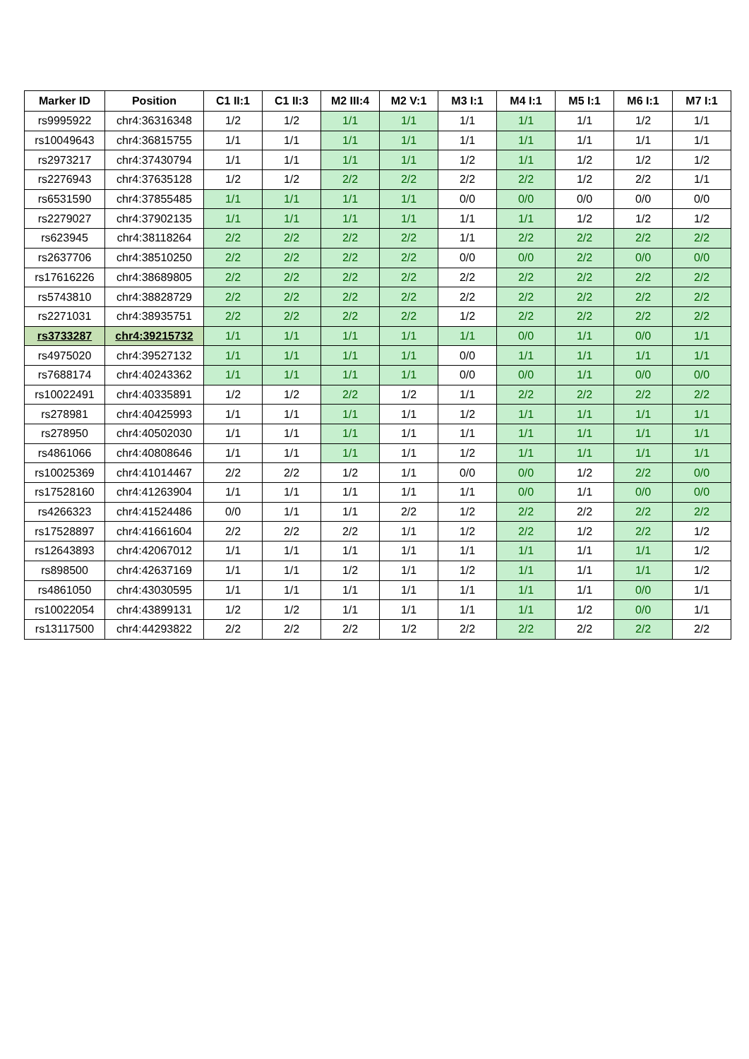| Marker ID | Position | C1 II:1 | C1 II:3 | M2 III:4 | M2 V:1 | M3 I:1 | M4 I:1 | M5 I:1 | M6 I:1 | M7 I:1 |
| --- | --- | --- | --- | --- | --- | --- | --- | --- | --- | --- |
| rs9995922 | chr4:36316348 | 1/2 | 1/2 | 1/1 | 1/1 | 1/1 | 1/1 | 1/1 | 1/2 | 1/1 |
| rs10049643 | chr4:36815755 | 1/1 | 1/1 | 1/1 | 1/1 | 1/1 | 1/1 | 1/1 | 1/1 | 1/1 |
| rs2973217 | chr4:37430794 | 1/1 | 1/1 | 1/1 | 1/1 | 1/2 | 1/1 | 1/2 | 1/2 | 1/2 |
| rs2276943 | chr4:37635128 | 1/2 | 1/2 | 2/2 | 2/2 | 2/2 | 2/2 | 1/2 | 2/2 | 1/1 |
| rs6531590 | chr4:37855485 | 1/1 | 1/1 | 1/1 | 1/1 | 0/0 | 0/0 | 0/0 | 0/0 | 0/0 |
| rs2279027 | chr4:37902135 | 1/1 | 1/1 | 1/1 | 1/1 | 1/1 | 1/1 | 1/2 | 1/2 | 1/2 |
| rs623945 | chr4:38118264 | 2/2 | 2/2 | 2/2 | 2/2 | 1/1 | 2/2 | 2/2 | 2/2 | 2/2 |
| rs2637706 | chr4:38510250 | 2/2 | 2/2 | 2/2 | 2/2 | 0/0 | 0/0 | 2/2 | 0/0 | 0/0 |
| rs17616226 | chr4:38689805 | 2/2 | 2/2 | 2/2 | 2/2 | 2/2 | 2/2 | 2/2 | 2/2 | 2/2 |
| rs5743810 | chr4:38828729 | 2/2 | 2/2 | 2/2 | 2/2 | 2/2 | 2/2 | 2/2 | 2/2 | 2/2 |
| rs2271031 | chr4:38935751 | 2/2 | 2/2 | 2/2 | 2/2 | 1/2 | 2/2 | 2/2 | 2/2 | 2/2 |
| rs3733287 | chr4:39215732 | 1/1 | 1/1 | 1/1 | 1/1 | 1/1 | 0/0 | 1/1 | 0/0 | 1/1 |
| rs4975020 | chr4:39527132 | 1/1 | 1/1 | 1/1 | 1/1 | 0/0 | 1/1 | 1/1 | 1/1 | 1/1 |
| rs7688174 | chr4:40243362 | 1/1 | 1/1 | 1/1 | 1/1 | 0/0 | 0/0 | 1/1 | 0/0 | 0/0 |
| rs10022491 | chr4:40335891 | 1/2 | 1/2 | 2/2 | 1/2 | 1/1 | 2/2 | 2/2 | 2/2 | 2/2 |
| rs278981 | chr4:40425993 | 1/1 | 1/1 | 1/1 | 1/1 | 1/2 | 1/1 | 1/1 | 1/1 | 1/1 |
| rs278950 | chr4:40502030 | 1/1 | 1/1 | 1/1 | 1/1 | 1/1 | 1/1 | 1/1 | 1/1 | 1/1 |
| rs4861066 | chr4:40808646 | 1/1 | 1/1 | 1/1 | 1/1 | 1/2 | 1/1 | 1/1 | 1/1 | 1/1 |
| rs10025369 | chr4:41014467 | 2/2 | 2/2 | 1/2 | 1/1 | 0/0 | 0/0 | 1/2 | 2/2 | 0/0 |
| rs17528160 | chr4:41263904 | 1/1 | 1/1 | 1/1 | 1/1 | 1/1 | 0/0 | 1/1 | 0/0 | 0/0 |
| rs4266323 | chr4:41524486 | 0/0 | 1/1 | 1/1 | 2/2 | 1/2 | 2/2 | 2/2 | 2/2 | 2/2 |
| rs17528897 | chr4:41661604 | 2/2 | 2/2 | 2/2 | 1/1 | 1/2 | 2/2 | 1/2 | 2/2 | 1/2 |
| rs12643893 | chr4:42067012 | 1/1 | 1/1 | 1/1 | 1/1 | 1/1 | 1/1 | 1/1 | 1/1 | 1/2 |
| rs898500 | chr4:42637169 | 1/1 | 1/1 | 1/2 | 1/1 | 1/2 | 1/1 | 1/1 | 1/1 | 1/2 |
| rs4861050 | chr4:43030595 | 1/1 | 1/1 | 1/1 | 1/1 | 1/1 | 1/1 | 1/1 | 0/0 | 1/1 |
| rs10022054 | chr4:43899131 | 1/2 | 1/2 | 1/1 | 1/1 | 1/1 | 1/1 | 1/2 | 0/0 | 1/1 |
| rs13117500 | chr4:44293822 | 2/2 | 2/2 | 2/2 | 1/2 | 2/2 | 2/2 | 2/2 | 2/2 | 2/2 |